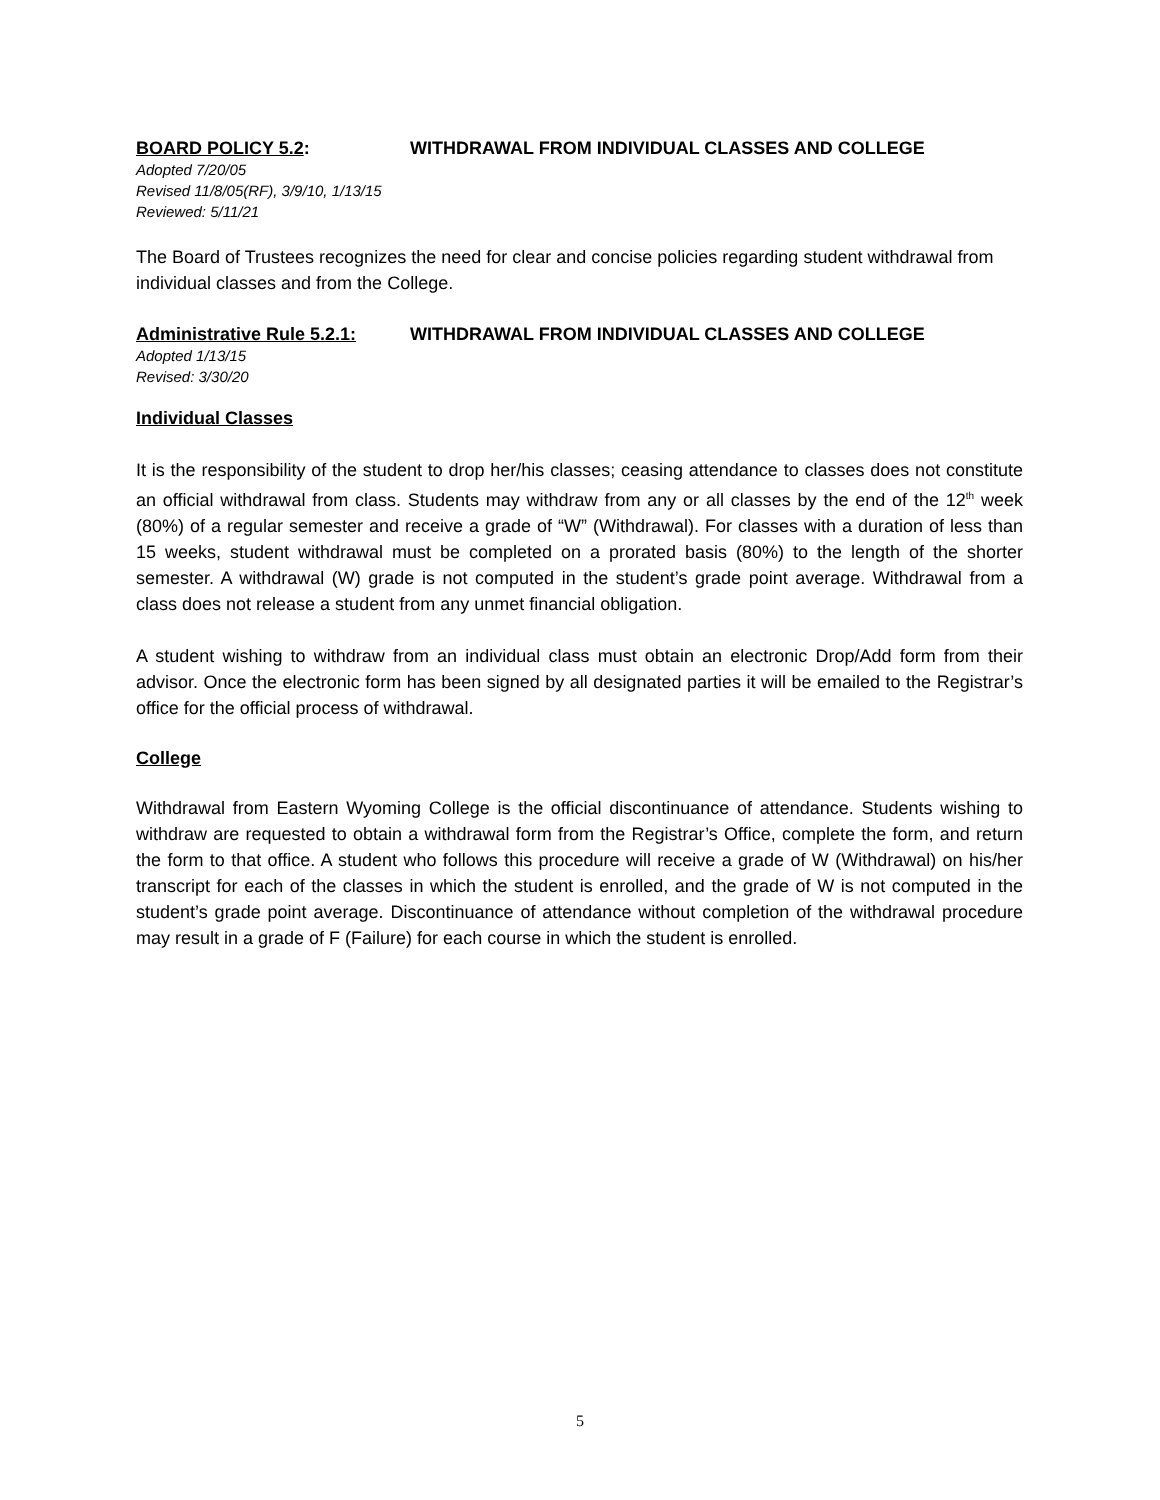BOARD POLICY 5.2: WITHDRAWAL FROM INDIVIDUAL CLASSES AND COLLEGE
Adopted 7/20/05
Revised 11/8/05(RF), 3/9/10, 1/13/15
Reviewed: 5/11/21
The Board of Trustees recognizes the need for clear and concise policies regarding student withdrawal from individual classes and from the College.
Administrative Rule 5.2.1: WITHDRAWAL FROM INDIVIDUAL CLASSES AND COLLEGE
Adopted 1/13/15
Revised: 3/30/20
Individual Classes
It is the responsibility of the student to drop her/his classes; ceasing attendance to classes does not constitute an official withdrawal from class. Students may withdraw from any or all classes by the end of the 12<sup>th</sup> week (80%) of a regular semester and receive a grade of “W” (Withdrawal). For classes with a duration of less than 15 weeks, student withdrawal must be completed on a prorated basis (80%) to the length of the shorter semester. A withdrawal (W) grade is not computed in the student’s grade point average. Withdrawal from a class does not release a student from any unmet financial obligation.
A student wishing to withdraw from an individual class must obtain an electronic Drop/Add form from their advisor. Once the electronic form has been signed by all designated parties it will be emailed to the Registrar’s office for the official process of withdrawal.
College
Withdrawal from Eastern Wyoming College is the official discontinuance of attendance. Students wishing to withdraw are requested to obtain a withdrawal form from the Registrar’s Office, complete the form, and return the form to that office. A student who follows this procedure will receive a grade of W (Withdrawal) on his/her transcript for each of the classes in which the student is enrolled, and the grade of W is not computed in the student’s grade point average. Discontinuance of attendance without completion of the withdrawal procedure may result in a grade of F (Failure) for each course in which the student is enrolled.
5